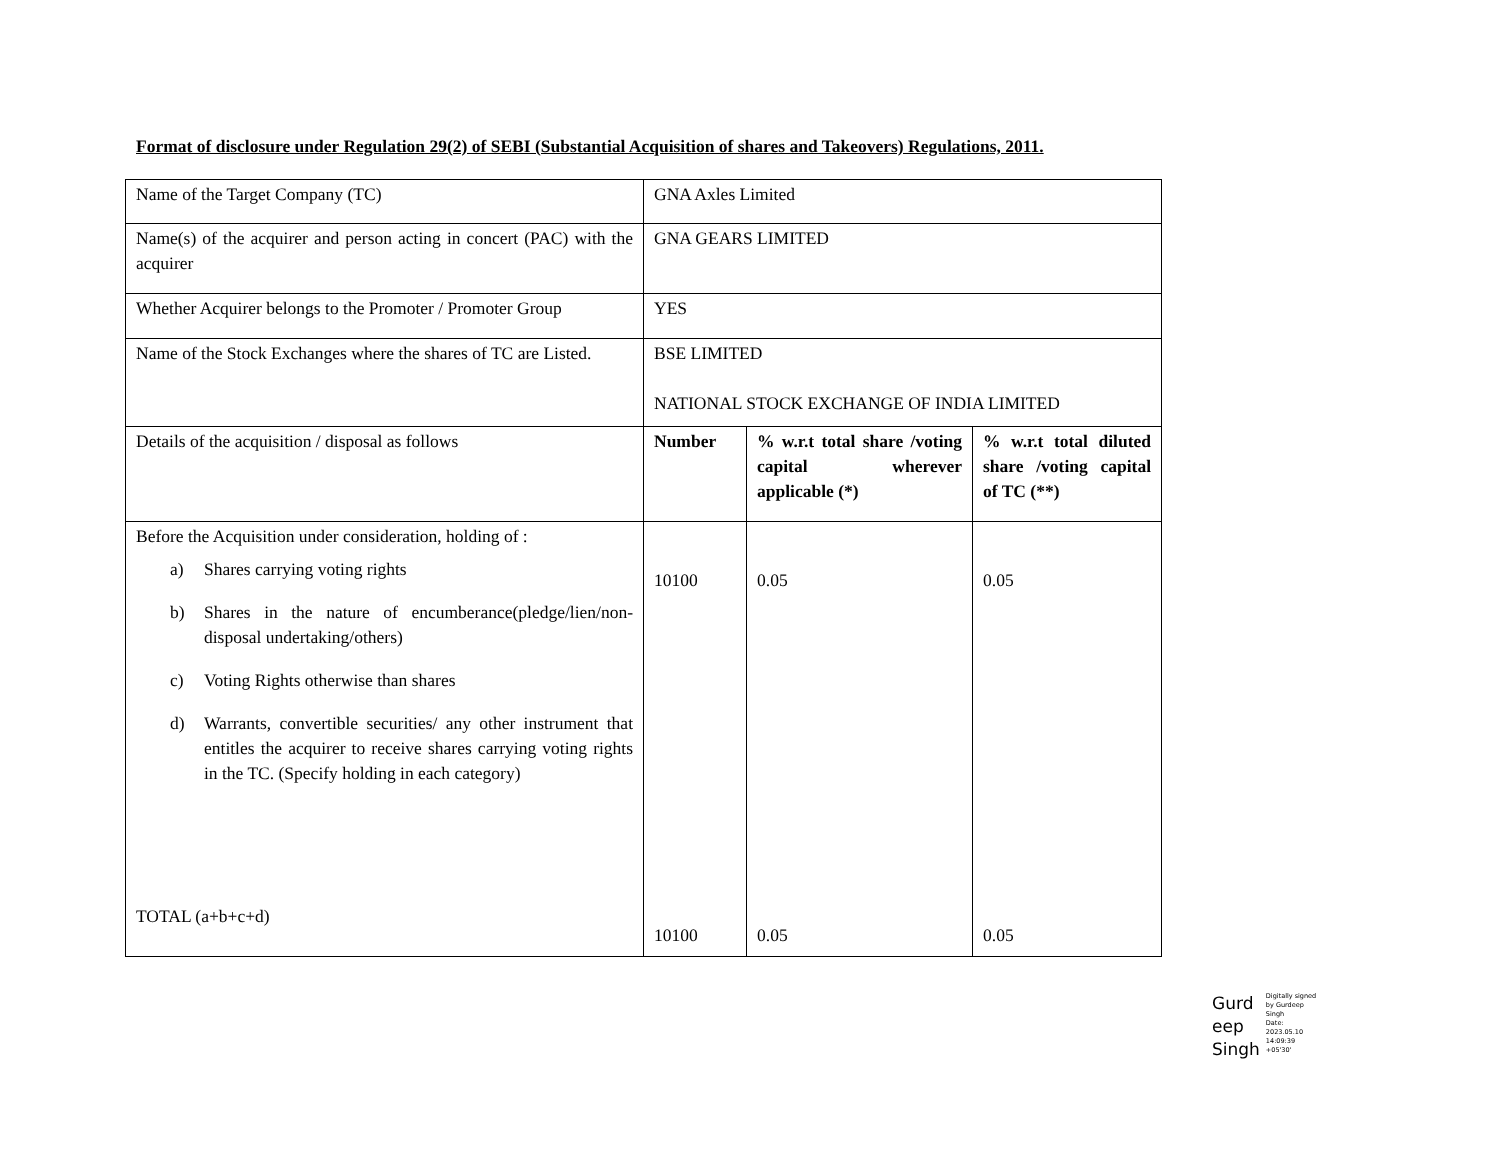Format of disclosure under Regulation 29(2) of SEBI (Substantial Acquisition of shares and Takeovers) Regulations, 2011.
| Name of the Target Company (TC) | GNA Axles Limited | | |
| Name(s) of the acquirer and person acting in concert (PAC) with the acquirer | GNA GEARS LIMITED | | |
| Whether Acquirer belongs to the Promoter / Promoter Group | YES | | |
| Name of the Stock Exchanges where the shares of TC are Listed. | BSE LIMITED NATIONAL STOCK EXCHANGE OF INDIA LIMITED | | |
| Details of the acquisition / disposal as follows | Number | % w.r.t total share /voting capital wherever applicable (*) | % w.r.t total diluted share /voting capital of TC (**) |
| Before the Acquisition under consideration, holding of : a) Shares carrying voting rights b) Shares in the nature of encumberance(pledge/lien/non-disposal undertaking/others) c) Voting Rights otherwise than shares d) Warrants, convertible securities/ any other instrument that entitles the acquirer to receive shares carrying voting rights in the TC. (Specify holding in each category) TOTAL (a+b+c+d) | 10100 10100 | 0.05 0.05 | 0.05 0.05 |
Gurd
eep
Singh
Digitally signed
by Gurdeep
Singh
Date:
2023.05.10
14:09:39
+05'30'